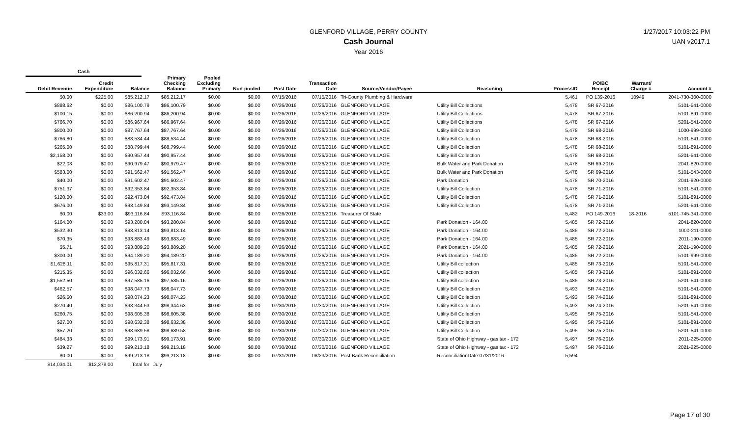GLENFORD VILLAGE, PERRY COUNTY
Cash Journal
Year 2016
1/27/2017 10:03:22 PM
UAN v2017.1
Cash
| Debit Revenue | Credit Expenditure | Balance | Primary Checking Balance | Pooled Excluding Primary | Non-pooled | Post Date | Transaction Date | Source/Vendor/Payee | Reasoning | ProcessID | PO/BC Receipt | Warrant/ Charge # | Account # |
| --- | --- | --- | --- | --- | --- | --- | --- | --- | --- | --- | --- | --- | --- |
| $0.00 | $225.00 | $85,212.17 | $85,212.17 | $0.00 | $0.00 | 07/15/2016 | 07/15/2016 | Tri-County Plumbing & Hardware | | 5,461 | PO 139-2016 | 10949 | 2041-730-300-0000 |
| $888.62 | $0.00 | $86,100.79 | $86,100.79 | $0.00 | $0.00 | 07/26/2016 | 07/26/2016 | GLENFORD VILLAGE | Utility Bill Collections | 5,478 | SR 67-2016 | | 5101-541-0000 |
| $100.15 | $0.00 | $86,200.94 | $86,200.94 | $0.00 | $0.00 | 07/26/2016 | 07/26/2016 | GLENFORD VILLAGE | Utility Bill Collections | 5,478 | SR 67-2016 | | 5101-891-0000 |
| $766.70 | $0.00 | $86,967.64 | $86,967.64 | $0.00 | $0.00 | 07/26/2016 | 07/26/2016 | GLENFORD VILLAGE | Utility Bill Collections | 5,478 | SR 67-2016 | | 5201-541-0000 |
| $800.00 | $0.00 | $87,767.64 | $87,767.64 | $0.00 | $0.00 | 07/26/2016 | 07/26/2016 | GLENFORD VILLAGE | Utility Bill Collection | 5,478 | SR 68-2016 | | 1000-999-0000 |
| $766.80 | $0.00 | $88,534.44 | $88,534.44 | $0.00 | $0.00 | 07/26/2016 | 07/26/2016 | GLENFORD VILLAGE | Utility Bill Collection | 5,478 | SR 68-2016 | | 5101-541-0000 |
| $265.00 | $0.00 | $88,799.44 | $88,799.44 | $0.00 | $0.00 | 07/26/2016 | 07/26/2016 | GLENFORD VILLAGE | Utility Bill Collection | 5,478 | SR 68-2016 | | 5101-891-0000 |
| $2,158.00 | $0.00 | $90,957.44 | $90,957.44 | $0.00 | $0.00 | 07/26/2016 | 07/26/2016 | GLENFORD VILLAGE | Utility Bill Collection | 5,478 | SR 68-2016 | | 5201-541-0000 |
| $22.03 | $0.00 | $90,979.47 | $90,979.47 | $0.00 | $0.00 | 07/26/2016 | 07/26/2016 | GLENFORD VILLAGE | Bulk Water and Park Donation | 5,478 | SR 69-2016 | | 2041-820-0000 |
| $583.00 | $0.00 | $91,562.47 | $91,562.47 | $0.00 | $0.00 | 07/26/2016 | 07/26/2016 | GLENFORD VILLAGE | Bulk Water and Park Donation | 5,478 | SR 69-2016 | | 5101-543-0000 |
| $40.00 | $0.00 | $91,602.47 | $91,602.47 | $0.00 | $0.00 | 07/26/2016 | 07/26/2016 | GLENFORD VILLAGE | Park Donation | 5,478 | SR 70-2016 | | 2041-820-0000 |
| $751.37 | $0.00 | $92,353.84 | $92,353.84 | $0.00 | $0.00 | 07/26/2016 | 07/26/2016 | GLENFORD VILLAGE | Utility Bill Collection | 5,478 | SR 71-2016 | | 5101-541-0000 |
| $120.00 | $0.00 | $92,473.84 | $92,473.84 | $0.00 | $0.00 | 07/26/2016 | 07/26/2016 | GLENFORD VILLAGE | Utility Bill Collection | 5,478 | SR 71-2016 | | 5101-891-0000 |
| $676.00 | $0.00 | $93,149.84 | $93,149.84 | $0.00 | $0.00 | 07/26/2016 | 07/26/2016 | GLENFORD VILLAGE | Utility Bill Collection | 5,478 | SR 71-2016 | | 5201-541-0000 |
| $0.00 | $33.00 | $93,116.84 | $93,116.84 | $0.00 | $0.00 | 07/26/2016 | 07/26/2016 | Treasurer Of State | | 5,482 | PO 149-2016 | 18-2016 | 5101-745-341-0000 |
| $164.00 | $0.00 | $93,280.84 | $93,280.84 | $0.00 | $0.00 | 07/26/2016 | 07/26/2016 | GLENFORD VILLAGE | Park Donation - 164.00 | 5,485 | SR 72-2016 | | 2041-820-0000 |
| $532.30 | $0.00 | $93,813.14 | $93,813.14 | $0.00 | $0.00 | 07/26/2016 | 07/26/2016 | GLENFORD VILLAGE | Park Donation - 164.00 | 5,485 | SR 72-2016 | | 1000-211-0000 |
| $70.35 | $0.00 | $93,883.49 | $93,883.49 | $0.00 | $0.00 | 07/26/2016 | 07/26/2016 | GLENFORD VILLAGE | Park Donation - 164.00 | 5,485 | SR 72-2016 | | 2011-190-0000 |
| $5.71 | $0.00 | $93,889.20 | $93,889.20 | $0.00 | $0.00 | 07/26/2016 | 07/26/2016 | GLENFORD VILLAGE | Park Donation - 164.00 | 5,485 | SR 72-2016 | | 2021-190-0000 |
| $300.00 | $0.00 | $94,189.20 | $94,189.20 | $0.00 | $0.00 | 07/26/2016 | 07/26/2016 | GLENFORD VILLAGE | Park Donation - 164.00 | 5,485 | SR 72-2016 | | 5101-999-0000 |
| $1,628.11 | $0.00 | $95,817.31 | $95,817.31 | $0.00 | $0.00 | 07/26/2016 | 07/26/2016 | GLENFORD VILLAGE | Utility Bill collection | 5,485 | SR 73-2016 | | 5101-541-0000 |
| $215.35 | $0.00 | $96,032.66 | $96,032.66 | $0.00 | $0.00 | 07/26/2016 | 07/26/2016 | GLENFORD VILLAGE | Utility Bill collection | 5,485 | SR 73-2016 | | 5101-891-0000 |
| $1,552.50 | $0.00 | $97,585.16 | $97,585.16 | $0.00 | $0.00 | 07/26/2016 | 07/26/2016 | GLENFORD VILLAGE | Utility Bill collection | 5,485 | SR 73-2016 | | 5201-541-0000 |
| $462.57 | $0.00 | $98,047.73 | $98,047.73 | $0.00 | $0.00 | 07/30/2016 | 07/30/2016 | GLENFORD VILLAGE | Utility Bill Collection | 5,493 | SR 74-2016 | | 5101-541-0000 |
| $26.50 | $0.00 | $98,074.23 | $98,074.23 | $0.00 | $0.00 | 07/30/2016 | 07/30/2016 | GLENFORD VILLAGE | Utility Bill Collection | 5,493 | SR 74-2016 | | 5101-891-0000 |
| $270.40 | $0.00 | $98,344.63 | $98,344.63 | $0.00 | $0.00 | 07/30/2016 | 07/30/2016 | GLENFORD VILLAGE | Utility Bill Collection | 5,493 | SR 74-2016 | | 5201-541-0000 |
| $260.75 | $0.00 | $98,605.38 | $98,605.38 | $0.00 | $0.00 | 07/30/2016 | 07/30/2016 | GLENFORD VILLAGE | Utility Bill Collection | 5,495 | SR 75-2016 | | 5101-541-0000 |
| $27.00 | $0.00 | $98,632.38 | $98,632.38 | $0.00 | $0.00 | 07/30/2016 | 07/30/2016 | GLENFORD VILLAGE | Utility Bill Collection | 5,495 | SR 75-2016 | | 5101-891-0000 |
| $57.20 | $0.00 | $98,689.58 | $98,689.58 | $0.00 | $0.00 | 07/30/2016 | 07/30/2016 | GLENFORD VILLAGE | Utility Bill Collection | 5,495 | SR 75-2016 | | 5201-541-0000 |
| $484.33 | $0.00 | $99,173.91 | $99,173.91 | $0.00 | $0.00 | 07/30/2016 | 07/30/2016 | GLENFORD VILLAGE | State of Ohio Highway - gas tax - 172 | 5,497 | SR 76-2016 | | 2011-225-0000 |
| $39.27 | $0.00 | $99,213.18 | $99,213.18 | $0.00 | $0.00 | 07/30/2016 | 07/30/2016 | GLENFORD VILLAGE | State of Ohio Highway - gas tax - 172 | 5,497 | SR 76-2016 | | 2021-225-0000 |
| $0.00 | $0.00 | $99,213.18 | $99,213.18 | $0.00 | $0.00 | 07/31/2016 | 08/23/2016 | Post Bank Reconciliation | ReconciliationDate:07/31/2016 | 5,594 | | | |
| $14,034.01 | $12,378.00 | Total for | July | | | | | | | | | | |
Page 17 of 30